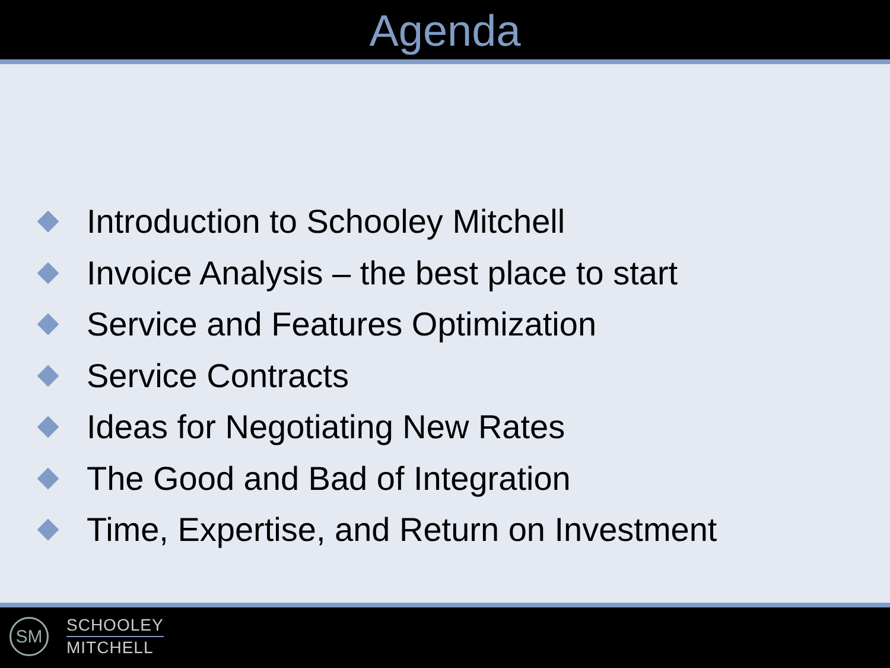Agenda
Introduction to Schooley Mitchell
Invoice Analysis – the best place to start
Service and Features Optimization
Service Contracts
Ideas for Negotiating New Rates
The Good and Bad of Integration
Time, Expertise, and Return on Investment
SM
SCHOOLEY
MITCHELL